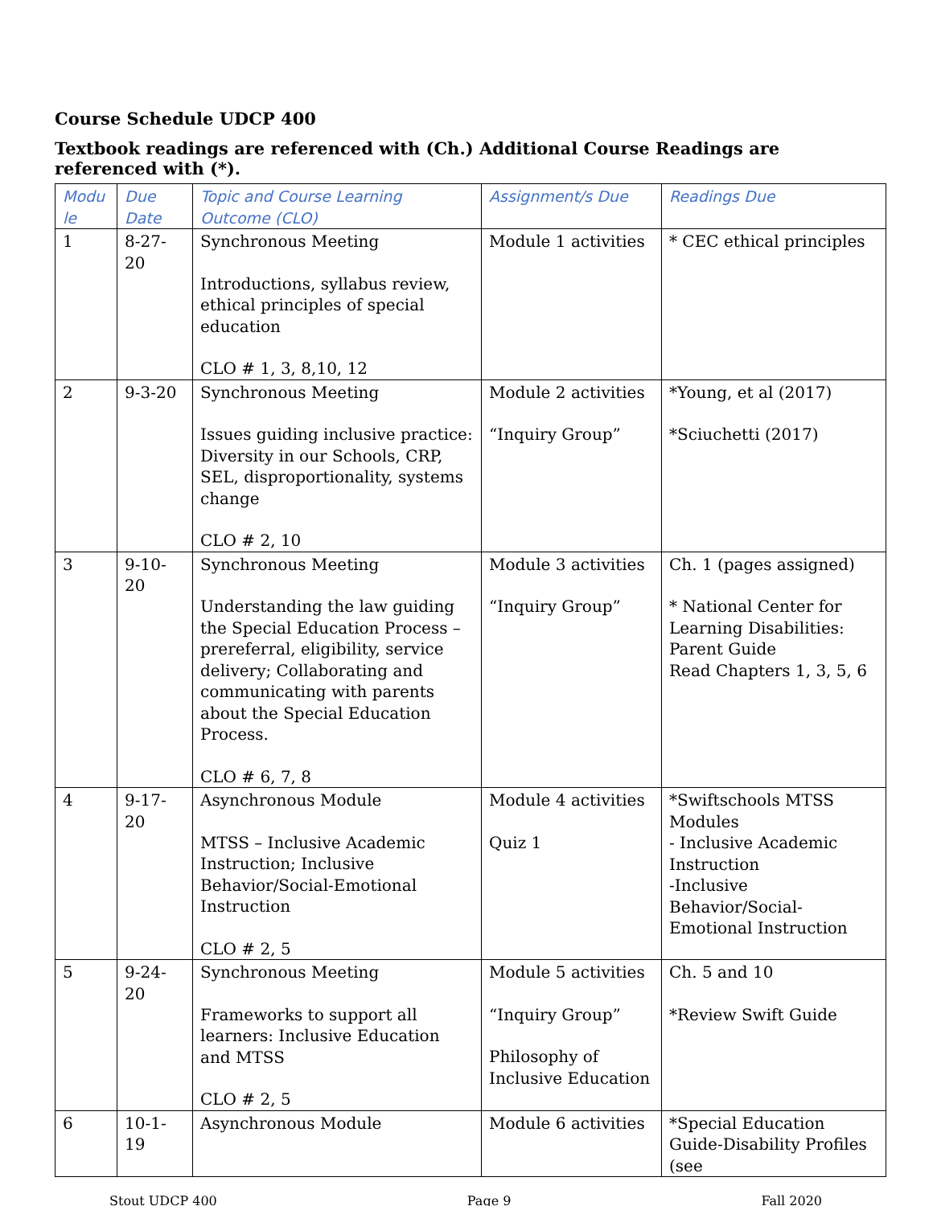Course Schedule UDCP 400
Textbook readings are referenced with (Ch.) Additional Course Readings are referenced with (*).
| Modu le | Due Date | Topic and Course Learning Outcome (CLO) | Assignment/s Due | Readings Due |
| --- | --- | --- | --- | --- |
| 1 | 8-27-20 | Synchronous Meeting Introductions, syllabus review, ethical principles of special education CLO # 1, 3, 8,10, 12 | Module 1 activities | * CEC ethical principles |
| 2 | 9-3-20 | Synchronous Meeting Issues guiding inclusive practice: Diversity in our Schools, CRP, SEL, disproportionality, systems change CLO # 2, 10 | Module 2 activities “Inquiry Group” | *Young, et al (2017) *Sciuchetti (2017) |
| 3 | 9-10-20 | Synchronous Meeting Understanding the law guiding the Special Education Process – prereferral, eligibility, service delivery; Collaborating and communicating with parents about the Special Education Process. CLO # 6, 7, 8 | Module 3 activities “Inquiry Group” | Ch. 1 (pages assigned) * National Center for Learning Disabilities: Parent Guide Read Chapters 1, 3, 5, 6 |
| 4 | 9-17-20 | Asynchronous Module MTSS – Inclusive Academic Instruction; Inclusive Behavior/Social-Emotional Instruction CLO # 2, 5 | Module 4 activities Quiz 1 | *Swiftschools MTSS Modules - Inclusive Academic Instruction -Inclusive Behavior/Social-Emotional Instruction |
| 5 | 9-24-20 | Synchronous Meeting Frameworks to support all learners: Inclusive Education and MTSS CLO # 2, 5 | Module 5 activities “Inquiry Group” Philosophy of Inclusive Education | Ch. 5 and 10 *Review Swift Guide |
| 6 | 10-1-19 | Asynchronous Module | Module 6 activities | *Special Education Guide-Disability Profiles (see |
Stout UDCP 400 Page 9 Fall 2020